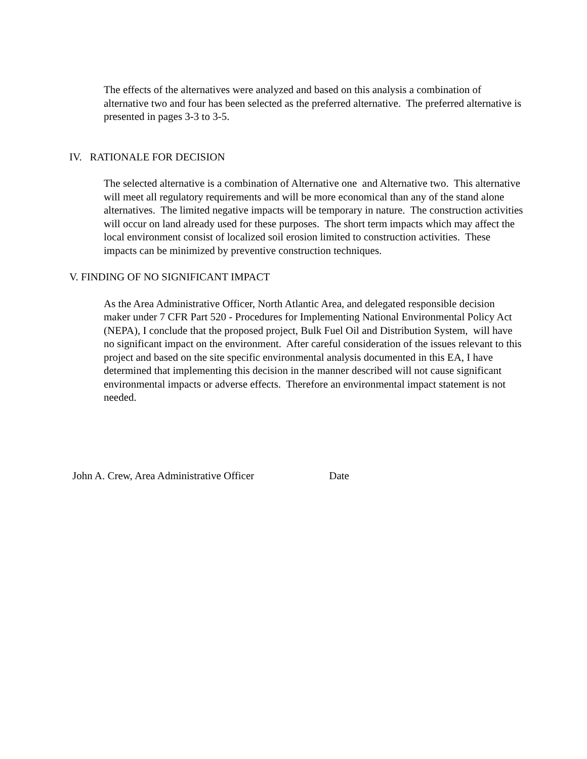The effects of the alternatives were analyzed and based on this analysis a combination of alternative two and four has been selected as the preferred alternative. The preferred alternative is presented in pages 3-3 to 3-5.
IV. RATIONALE FOR DECISION
The selected alternative is a combination of Alternative one and Alternative two. This alternative will meet all regulatory requirements and will be more economical than any of the stand alone alternatives. The limited negative impacts will be temporary in nature. The construction activities will occur on land already used for these purposes. The short term impacts which may affect the local environment consist of localized soil erosion limited to construction activities. These impacts can be minimized by preventive construction techniques.
V. FINDING OF NO SIGNIFICANT IMPACT
As the Area Administrative Officer, North Atlantic Area, and delegated responsible decision maker under 7 CFR Part 520 - Procedures for Implementing National Environmental Policy Act (NEPA), I conclude that the proposed project, Bulk Fuel Oil and Distribution System, will have no significant impact on the environment. After careful consideration of the issues relevant to this project and based on the site specific environmental analysis documented in this EA, I have determined that implementing this decision in the manner described will not cause significant environmental impacts or adverse effects. Therefore an environmental impact statement is not needed.
John A. Crew, Area Administrative Officer Date